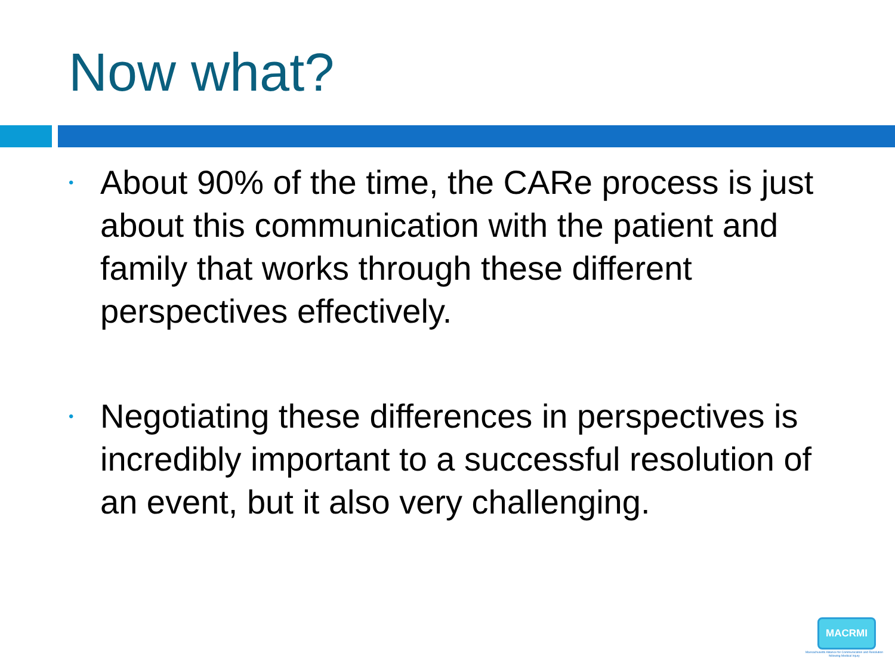Now what?
• About 90% of the time, the CARe process is just about this communication with the patient and family that works through these different perspectives effectively.
• Negotiating these differences in perspectives is incredibly important to a successful resolution of an event, but it also very challenging.
MACRMI
Massachusetts Alliance for Communication and Resolution following Medical Injury